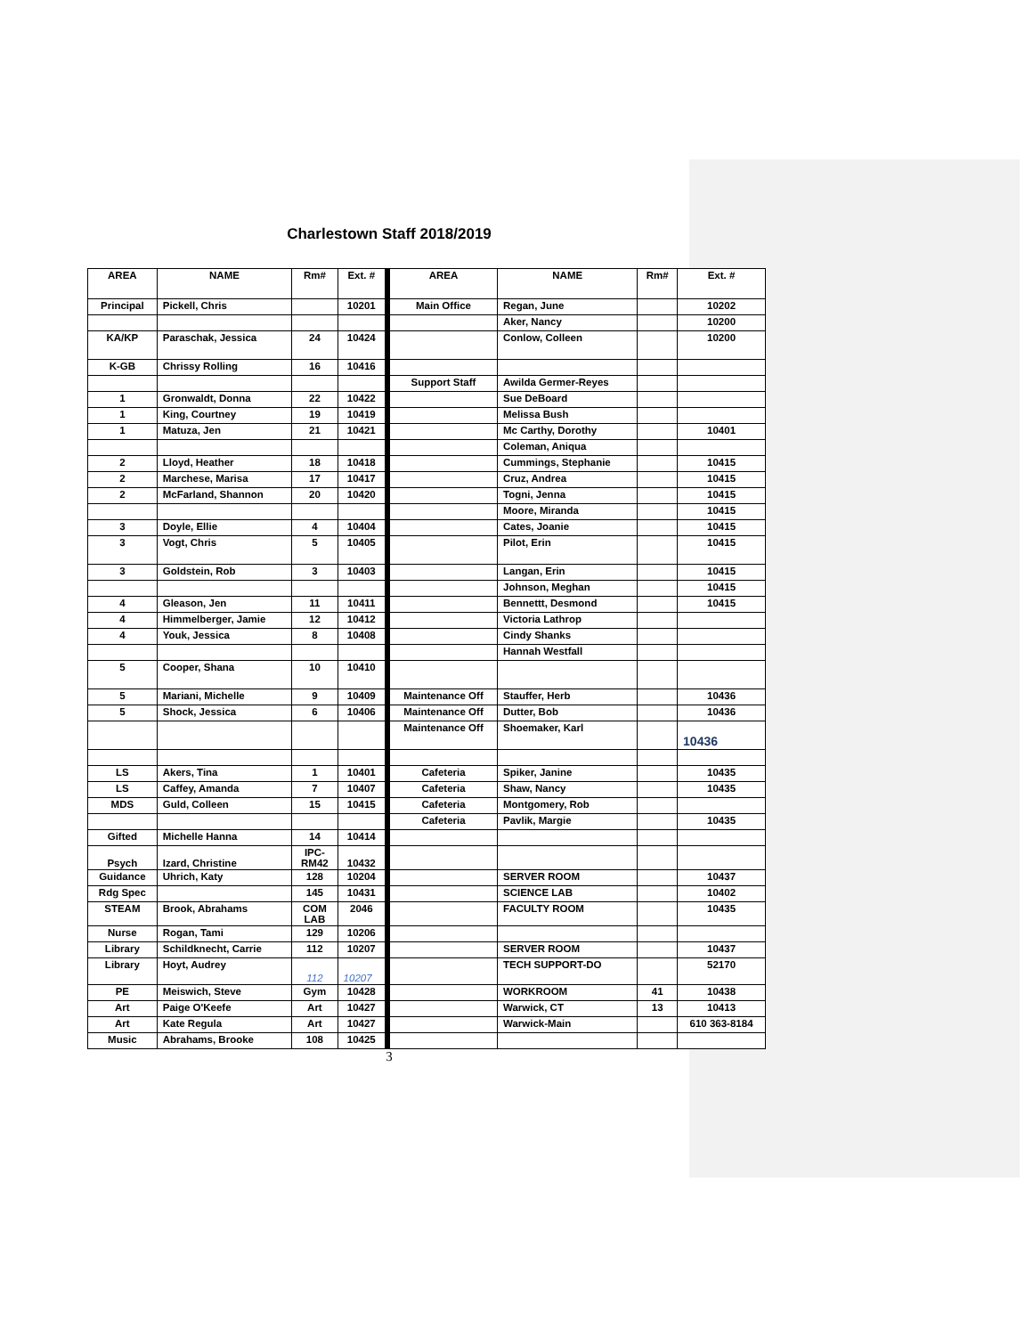Charlestown Staff 2018/2019
| AREA | NAME | Rm# | Ext. # | AREA | NAME | Rm# | Ext. # |
| --- | --- | --- | --- | --- | --- | --- | --- |
| Principal | Pickell, Chris | | 10201 | Main Office | Regan, June | | 10202 |
| | | | | | Aker, Nancy | | 10200 |
| KA/KP | Paraschak, Jessica | 24 | 10424 | | Conlow, Colleen | | 10200 |
| K-GB | Chrissy Rolling | 16 | 10416 | | | | |
| | | | | Support Staff | Awilda Germer-Reyes | | |
| 1 | Gronwaldt, Donna | 22 | 10422 | | Sue DeBoard | | |
| 1 | King, Courtney | 19 | 10419 | | Melissa Bush | | |
| 1 | Matuza, Jen | 21 | 10421 | | Mc Carthy, Dorothy | | 10401 |
| | | | | | Coleman, Aniqua | | |
| 2 | Lloyd, Heather | 18 | 10418 | | Cummings, Stephanie | | 10415 |
| 2 | Marchese, Marisa | 17 | 10417 | | Cruz, Andrea | | 10415 |
| 2 | McFarland, Shannon | 20 | 10420 | | Togni, Jenna | | 10415 |
| | | | | | Moore, Miranda | | 10415 |
| 3 | Doyle, Ellie | 4 | 10404 | | Cates, Joanie | | 10415 |
| 3 | Vogt, Chris | 5 | 10405 | | Pilot, Erin | | 10415 |
| 3 | Goldstein, Rob | 3 | 10403 | | Langan, Erin | | 10415 |
| | | | | | Johnson, Meghan | | 10415 |
| 4 | Gleason, Jen | 11 | 10411 | | Bennettt, Desmond | | 10415 |
| 4 | Himmelberger, Jamie | 12 | 10412 | | Victoria Lathrop | | |
| 4 | Youk, Jessica | 8 | 10408 | | Cindy Shanks | | |
| | | | | | Hannah Westfall | | |
| 5 | Cooper, Shana | 10 | 10410 | | | | |
| 5 | Mariani, Michelle | 9 | 10409 | Maintenance Off | Stauffer, Herb | | 10436 |
| 5 | Shock, Jessica | 6 | 10406 | Maintenance Off | Dutter, Bob | | 10436 |
| | | | | Maintenance Off | Shoemaker, Karl | | 10436 |
| LS | Akers, Tina | 1 | 10401 | Cafeteria | Spiker, Janine | | 10435 |
| LS | Caffey, Amanda | 7 | 10407 | Cafeteria | Shaw, Nancy | | 10435 |
| MDS | Guld, Colleen | 15 | 10415 | Cafeteria | Montgomery, Rob | | |
| | | | | Cafeteria | Pavlik, Margie | | 10435 |
| Gifted | Michelle Hanna | 14 | 10414 | | | | |
| Psych | Izard, Christine | IPC- RM42 | 10432 | | | | |
| Guidance | Uhrich, Katy | 128 | 10204 | | SERVER ROOM | | 10437 |
| Rdg Spec | | 145 | 10431 | | SCIENCE LAB | | 10402 |
| STEAM | Brook, Abrahams | COM LAB | 2046 | | FACULTY ROOM | | 10435 |
| Nurse | Rogan, Tami | 129 | 10206 | | | | |
| Library | Schildknecht, Carrie | 112 | 10207 | | SERVER ROOM | | 10437 |
| Library | Hoyt, Audrey | 112 | 10207 | | TECH SUPPORT-DO | | 52170 |
| PE | Meiswich, Steve | Gym | 10428 | | WORKROOM | 41 | 10438 |
| Art | Paige O'Keefe | Art | 10427 | | Warwick, CT | 13 | 10413 |
| Art | Kate Regula | Art | 10427 | | Warwick-Main | | 610 363-8184 |
| Music | Abrahams, Brooke | 108 | 10425 | | | | |
3